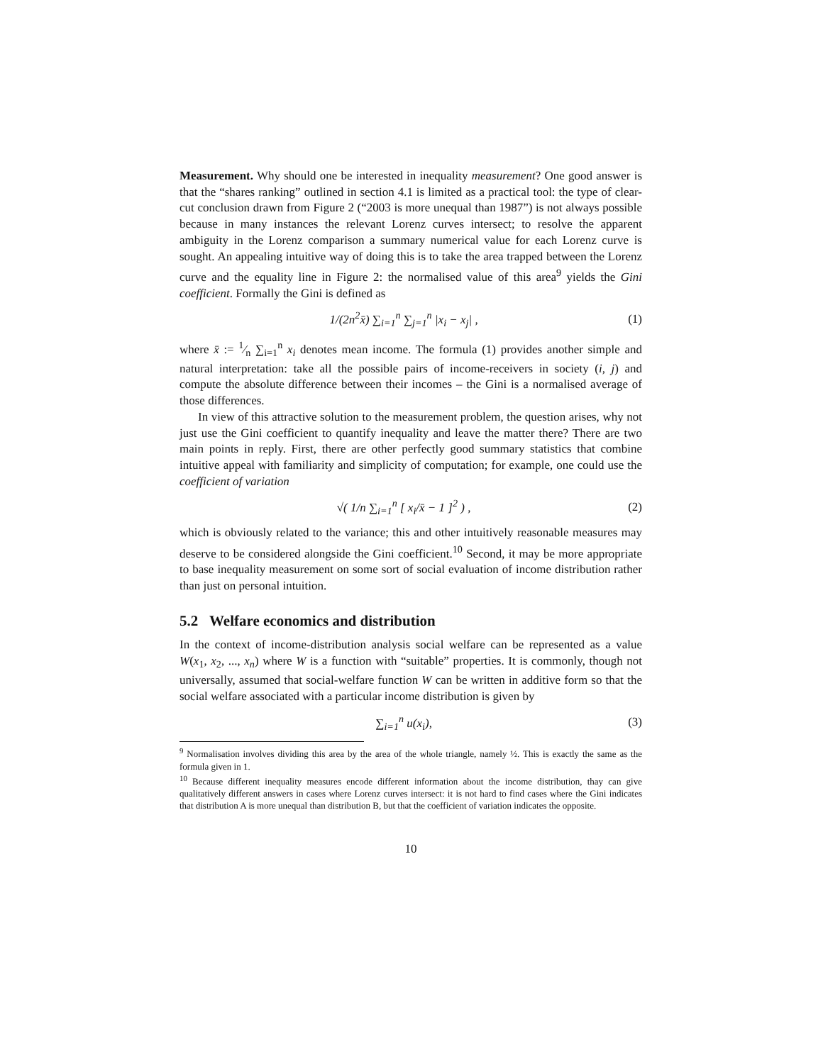Measurement. Why should one be interested in inequality measurement? One good answer is that the “shares ranking” outlined in section 4.1 is limited as a practical tool: the type of clear-cut conclusion drawn from Figure 2 (“2003 is more unequal than 1987”) is not always possible because in many instances the relevant Lorenz curves intersect; to resolve the apparent ambiguity in the Lorenz comparison a summary numerical value for each Lorenz curve is sought. An appealing intuitive way of doing this is to take the area trapped between the Lorenz curve and the equality line in Figure 2: the normalised value of this area<sup>9</sup> yields the Gini coefficient. Formally the Gini is defined as
1/(2n<sup>2</sup>x̄) ∑<sub>i=1</sub><sup>n</sup> ∑<sub>j=1</sub><sup>n</sup> |x<sub>i</sub> − x<sub>j</sub>| , (1)
where x̄ := 1⁄n ∑<sub>i=1</sub><sup>n</sup> x<sub>i</sub> denotes mean income. The formula (1) provides another simple and natural interpretation: take all the possible pairs of income-receivers in society (i, j) and compute the absolute difference between their incomes – the Gini is a normalised average of those differences.
In view of this attractive solution to the measurement problem, the question arises, why not just use the Gini coefficient to quantify inequality and leave the matter there? There are two main points in reply. First, there are other perfectly good summary statistics that combine intuitive appeal with familiarity and simplicity of computation; for example, one could use the coefficient of variation
√( 1/n ∑<sub>i=1</sub><sup>n</sup> [ x<sub>i</sub>/x̄ − 1 ]<sup>2</sup> ) , (2)
which is obviously related to the variance; this and other intuitively reasonable measures may deserve to be considered alongside the Gini coefficient.<sup>10</sup> Second, it may be more appropriate to base inequality measurement on some sort of social evaluation of income distribution rather than just on personal intuition.
5.2 Welfare economics and distribution
In the context of income-distribution analysis social welfare can be represented as a value W(x<sub>1</sub>, x<sub>2</sub>, ..., x<sub>n</sub>) where W is a function with “suitable” properties. It is commonly, though not universally, assumed that social-welfare function W can be written in additive form so that the social welfare associated with a particular income distribution is given by
∑<sub>i=1</sub><sup>n</sup> u(x<sub>i</sub>), (3)
<sup>9</sup> Normalisation involves dividing this area by the area of the whole triangle, namely ½. This is exactly the same as the formula given in 1.
<sup>10</sup> Because different inequality measures encode different information about the income distribution, thay can give qualitatively different answers in cases where Lorenz curves intersect: it is not hard to find cases where the Gini indicates that distribution A is more unequal than distribution B, but that the coefficient of variation indicates the opposite.
10